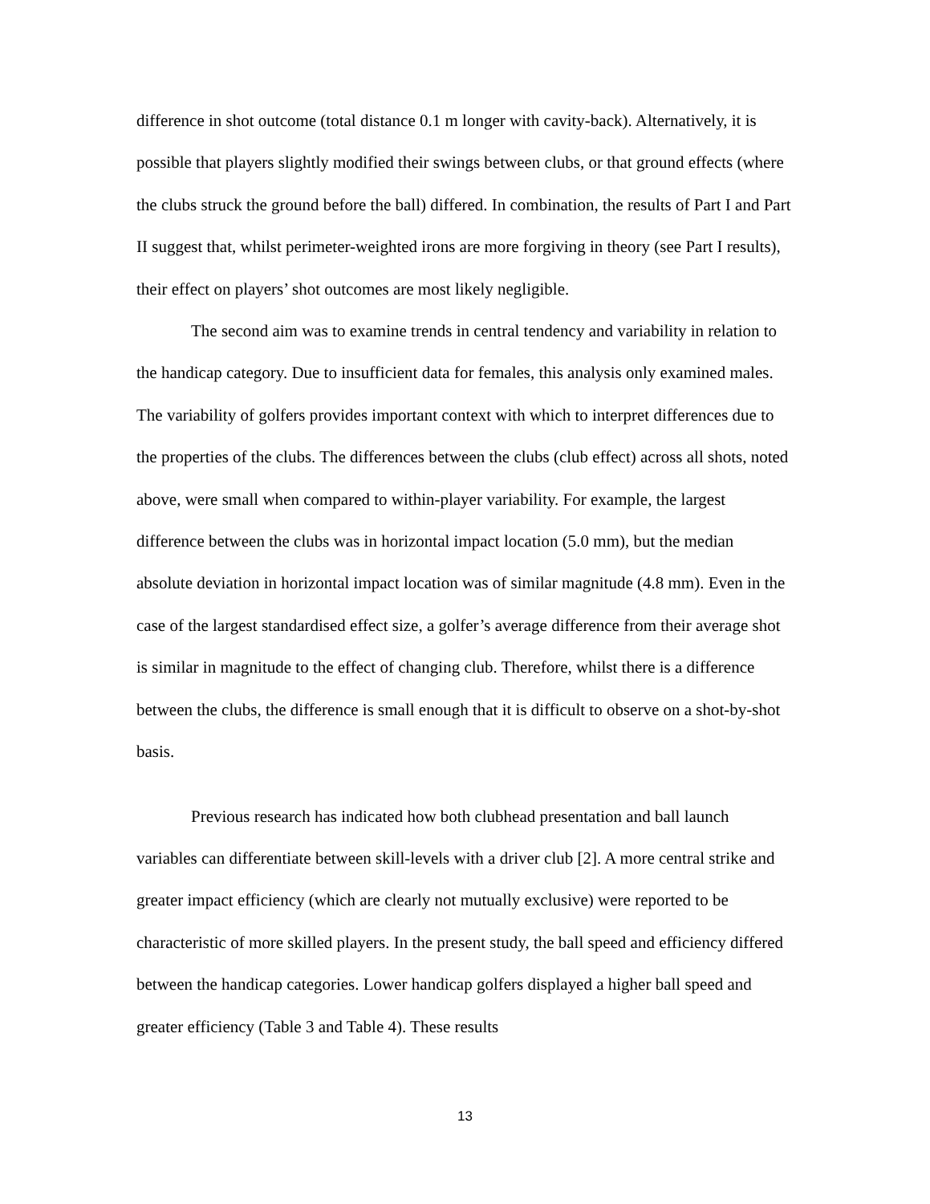difference in shot outcome (total distance 0.1 m longer with cavity-back). Alternatively, it is possible that players slightly modified their swings between clubs, or that ground effects (where the clubs struck the ground before the ball) differed. In combination, the results of Part I and Part II suggest that, whilst perimeter-weighted irons are more forgiving in theory (see Part I results), their effect on players’ shot outcomes are most likely negligible.
The second aim was to examine trends in central tendency and variability in relation to the handicap category. Due to insufficient data for females, this analysis only examined males. The variability of golfers provides important context with which to interpret differences due to the properties of the clubs. The differences between the clubs (club effect) across all shots, noted above, were small when compared to within-player variability. For example, the largest difference between the clubs was in horizontal impact location (5.0 mm), but the median absolute deviation in horizontal impact location was of similar magnitude (4.8 mm). Even in the case of the largest standardised effect size, a golfer’s average difference from their average shot is similar in magnitude to the effect of changing club. Therefore, whilst there is a difference between the clubs, the difference is small enough that it is difficult to observe on a shot-by-shot basis.
Previous research has indicated how both clubhead presentation and ball launch variables can differentiate between skill-levels with a driver club [2]. A more central strike and greater impact efficiency (which are clearly not mutually exclusive) were reported to be characteristic of more skilled players. In the present study, the ball speed and efficiency differed between the handicap categories. Lower handicap golfers displayed a higher ball speed and greater efficiency (Table 3 and Table 4). These results
13